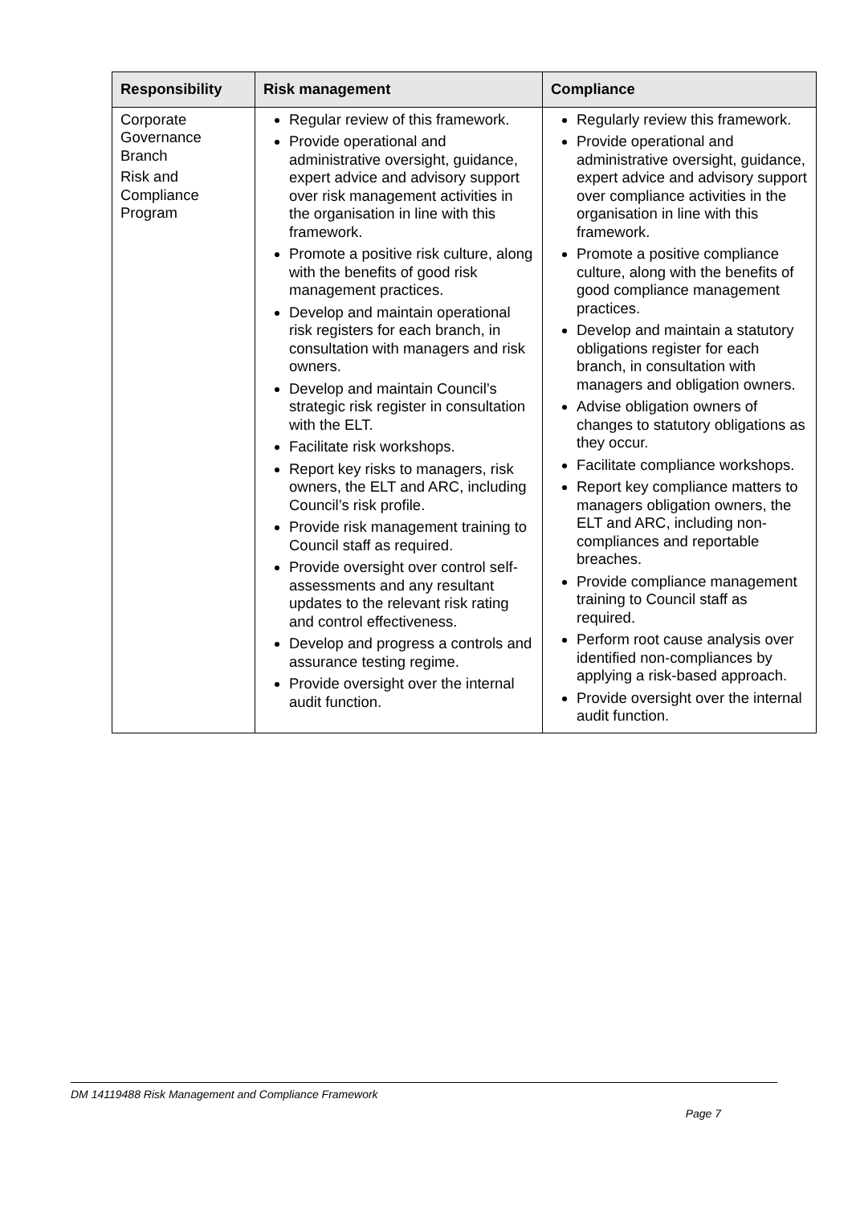| Responsibility | Risk management | Compliance |
| --- | --- | --- |
| Corporate Governance Branch Risk and Compliance Program | Regular review of this framework. Provide operational and administrative oversight, guidance, expert advice and advisory support over risk management activities in the organisation in line with this framework. Promote a positive risk culture, along with the benefits of good risk management practices. Develop and maintain operational risk registers for each branch, in consultation with managers and risk owners. Develop and maintain Council’s strategic risk register in consultation with the ELT. Facilitate risk workshops. Report key risks to managers, risk owners, the ELT and ARC, including Council’s risk profile. Provide risk management training to Council staff as required. Provide oversight over control self-assessments and any resultant updates to the relevant risk rating and control effectiveness. Develop and progress a controls and assurance testing regime. Provide oversight over the internal audit function. | Regularly review this framework. Provide operational and administrative oversight, guidance, expert advice and advisory support over compliance activities in the organisation in line with this framework. Promote a positive compliance culture, along with the benefits of good compliance management practices. Develop and maintain a statutory obligations register for each branch, in consultation with managers and obligation owners. Advise obligation owners of changes to statutory obligations as they occur. Facilitate compliance workshops. Report key compliance matters to managers obligation owners, the ELT and ARC, including non-compliances and reportable breaches. Provide compliance management training to Council staff as required. Perform root cause analysis over identified non-compliances by applying a risk-based approach. Provide oversight over the internal audit function. |
DM 14119488 Risk Management and Compliance Framework
Page 7